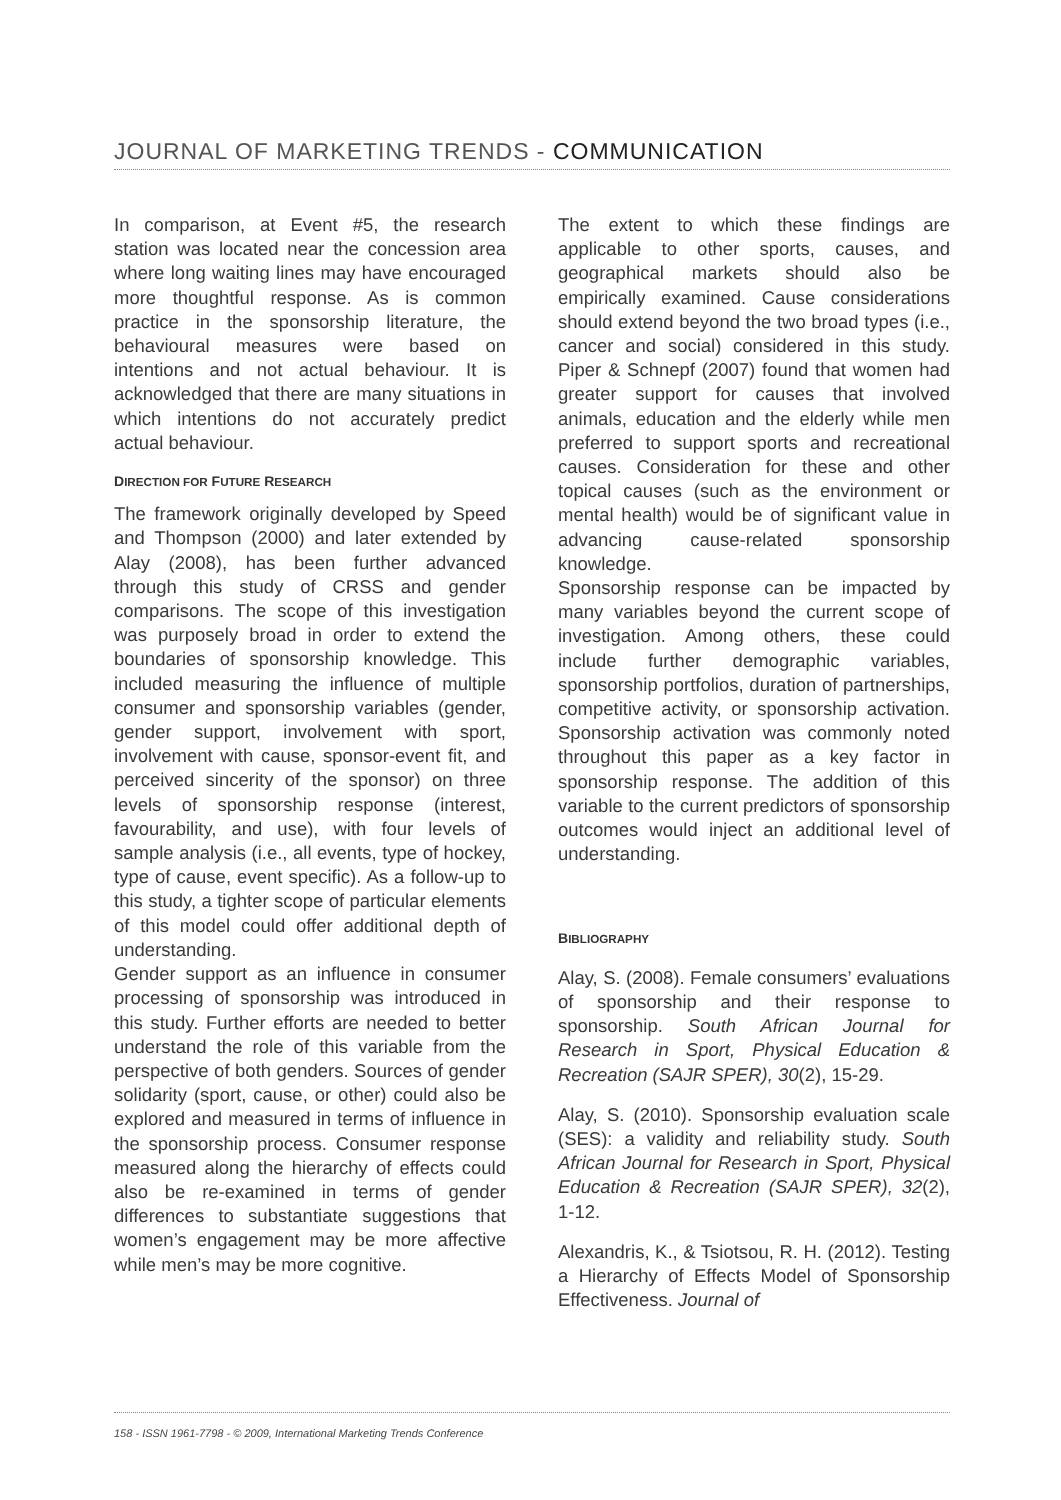JOURNAL OF MARKETING TRENDS - COMMUNICATION
In comparison, at Event #5, the research station was located near the concession area where long waiting lines may have encouraged more thoughtful response. As is common practice in the sponsorship literature, the behavioural measures were based on intentions and not actual behaviour. It is acknowledged that there are many situations in which intentions do not accurately predict actual behaviour.
DIRECTION FOR FUTURE RESEARCH
The framework originally developed by Speed and Thompson (2000) and later extended by Alay (2008), has been further advanced through this study of CRSS and gender comparisons. The scope of this investigation was purposely broad in order to extend the boundaries of sponsorship knowledge. This included measuring the influence of multiple consumer and sponsorship variables (gender, gender support, involvement with sport, involvement with cause, sponsor-event fit, and perceived sincerity of the sponsor) on three levels of sponsorship response (interest, favourability, and use), with four levels of sample analysis (i.e., all events, type of hockey, type of cause, event specific). As a follow-up to this study, a tighter scope of particular elements of this model could offer additional depth of understanding.
Gender support as an influence in consumer processing of sponsorship was introduced in this study. Further efforts are needed to better understand the role of this variable from the perspective of both genders. Sources of gender solidarity (sport, cause, or other) could also be explored and measured in terms of influence in the sponsorship process. Consumer response measured along the hierarchy of effects could also be re-examined in terms of gender differences to substantiate suggestions that women’s engagement may be more affective while men’s may be more cognitive.
The extent to which these findings are applicable to other sports, causes, and geographical markets should also be empirically examined. Cause considerations should extend beyond the two broad types (i.e., cancer and social) considered in this study. Piper & Schnepf (2007) found that women had greater support for causes that involved animals, education and the elderly while men preferred to support sports and recreational causes. Consideration for these and other topical causes (such as the environment or mental health) would be of significant value in advancing cause-related sponsorship knowledge.
Sponsorship response can be impacted by many variables beyond the current scope of investigation. Among others, these could include further demographic variables, sponsorship portfolios, duration of partnerships, competitive activity, or sponsorship activation. Sponsorship activation was commonly noted throughout this paper as a key factor in sponsorship response. The addition of this variable to the current predictors of sponsorship outcomes would inject an additional level of understanding.
BIBLIOGRAPHY
Alay, S. (2008). Female consumers’ evaluations of sponsorship and their response to sponsorship. South African Journal for Research in Sport, Physical Education & Recreation (SAJR SPER), 30(2), 15-29.
Alay, S. (2010). Sponsorship evaluation scale (SES): a validity and reliability study. South African Journal for Research in Sport, Physical Education & Recreation (SAJR SPER), 32(2), 1-12.
Alexandris, K., & Tsiotsou, R. H. (2012). Testing a Hierarchy of Effects Model of Sponsorship Effectiveness. Journal of
158 - ISSN 1961-7798 - © 2009, International Marketing Trends Conference